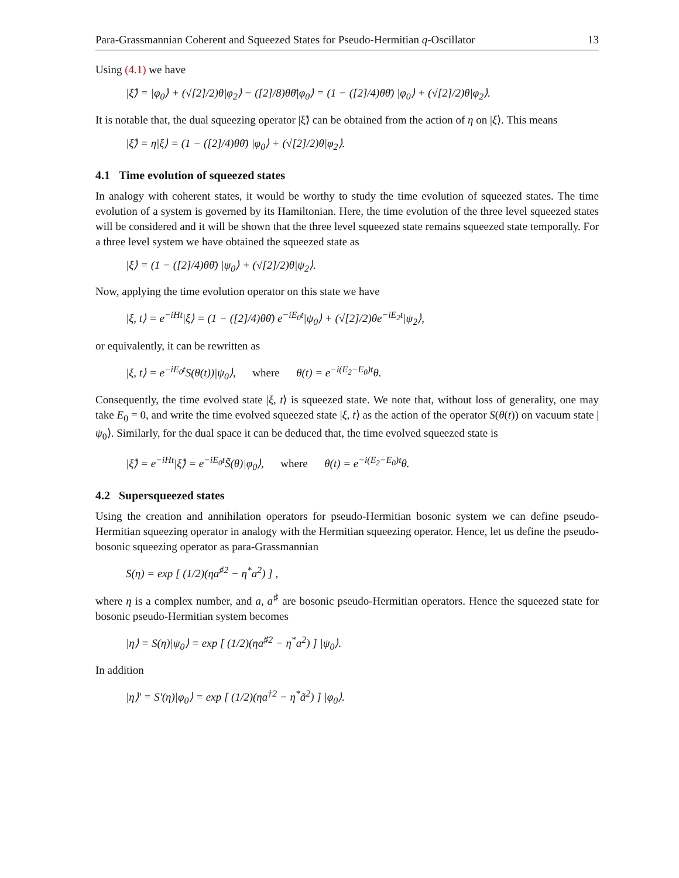Para-Grassmannian Coherent and Squeezed States for Pseudo-Hermitian q-Oscillator 13
Using (4.1) we have
|ξ̃⟩ = |φ<sub>0</sub>⟩ + (√[2]/2)θ|φ<sub>2</sub>⟩ − ([2]/8)θθ̄|φ<sub>0</sub>⟩ = (1 − ([2]/4)θθ̄) |φ<sub>0</sub>⟩ + (√[2]/2)θ|φ<sub>2</sub>⟩.
It is notable that, the dual squeezing operator |ξ̃⟩ can be obtained from the action of η on |ξ⟩. This means
|ξ̃⟩ = η|ξ⟩ = (1 − ([2]/4)θθ̄) |φ<sub>0</sub>⟩ + (√[2]/2)θ|φ<sub>2</sub>⟩.
4.1 Time evolution of squeezed states
In analogy with coherent states, it would be worthy to study the time evolution of squeezed states. The time evolution of a system is governed by its Hamiltonian. Here, the time evolution of the three level squeezed states will be considered and it will be shown that the three level squeezed state remains squeezed state temporally. For a three level system we have obtained the squeezed state as
|ξ⟩ = (1 − ([2]/4)θθ̄) |ψ<sub>0</sub>⟩ + (√[2]/2)θ|ψ<sub>2</sub>⟩.
Now, applying the time evolution operator on this state we have
|ξ, t⟩ = e<sup>−iHt</sup>|ξ⟩ = (1 − ([2]/4)θθ̄) e<sup>−iE<sub>0</sub>t</sup>|ψ<sub>0</sub>⟩ + (√[2]/2)θe<sup>−iE<sub>2</sub>t</sup>|ψ<sub>2</sub>⟩,
or equivalently, it can be rewritten as
|ξ, t⟩ = e<sup>−iE<sub>0</sub>t</sup>S(θ(t))|ψ<sub>0</sub>⟩, where θ(t) = e<sup>−i(E<sub>2</sub>−E<sub>0</sub>)t</sup>θ.
Consequently, the time evolved state |ξ, t⟩ is squeezed state. We note that, without loss of generality, one may take E<sub>0</sub> = 0, and write the time evolved squeezed state |ξ, t⟩ as the action of the operator S(θ(t)) on vacuum state |ψ<sub>0</sub>⟩. Similarly, for the dual space it can be deduced that, the time evolved squeezed state is
|ξ̃⟩ = e<sup>−iHt</sup>|ξ̃⟩ = e<sup>−iE<sub>0</sub>t</sup>S̃(θ)|φ<sub>0</sub>⟩, where θ(t) = e<sup>−i(E<sub>2</sub>−E<sub>0</sub>)t</sup>θ.
4.2 Supersqueezed states
Using the creation and annihilation operators for pseudo-Hermitian bosonic system we can define pseudo-Hermitian squeezing operator in analogy with the Hermitian squeezing operator. Hence, let us define the pseudo-bosonic squeezing operator as para-Grassmannian
S(η) = exp [ (1/2)(ηa<sup>♯2</sup> − η<sup>*</sup>a<sup>2</sup>) ] ,
where η is a complex number, and a, a<sup>♯</sup> are bosonic pseudo-Hermitian operators. Hence the squeezed state for bosonic pseudo-Hermitian system becomes
|η⟩ = S(η)|ψ<sub>0</sub>⟩ = exp [ (1/2)(ηa<sup>♯2</sup> − η<sup>*</sup>a<sup>2</sup>) ] |ψ<sub>0</sub>⟩.
In addition
|η⟩′ = S′(η)|φ<sub>0</sub>⟩ = exp [ (1/2)(ηa<sup>†2</sup> − η<sup>*</sup>ã<sup>2</sup>) ] |φ<sub>0</sub>⟩.